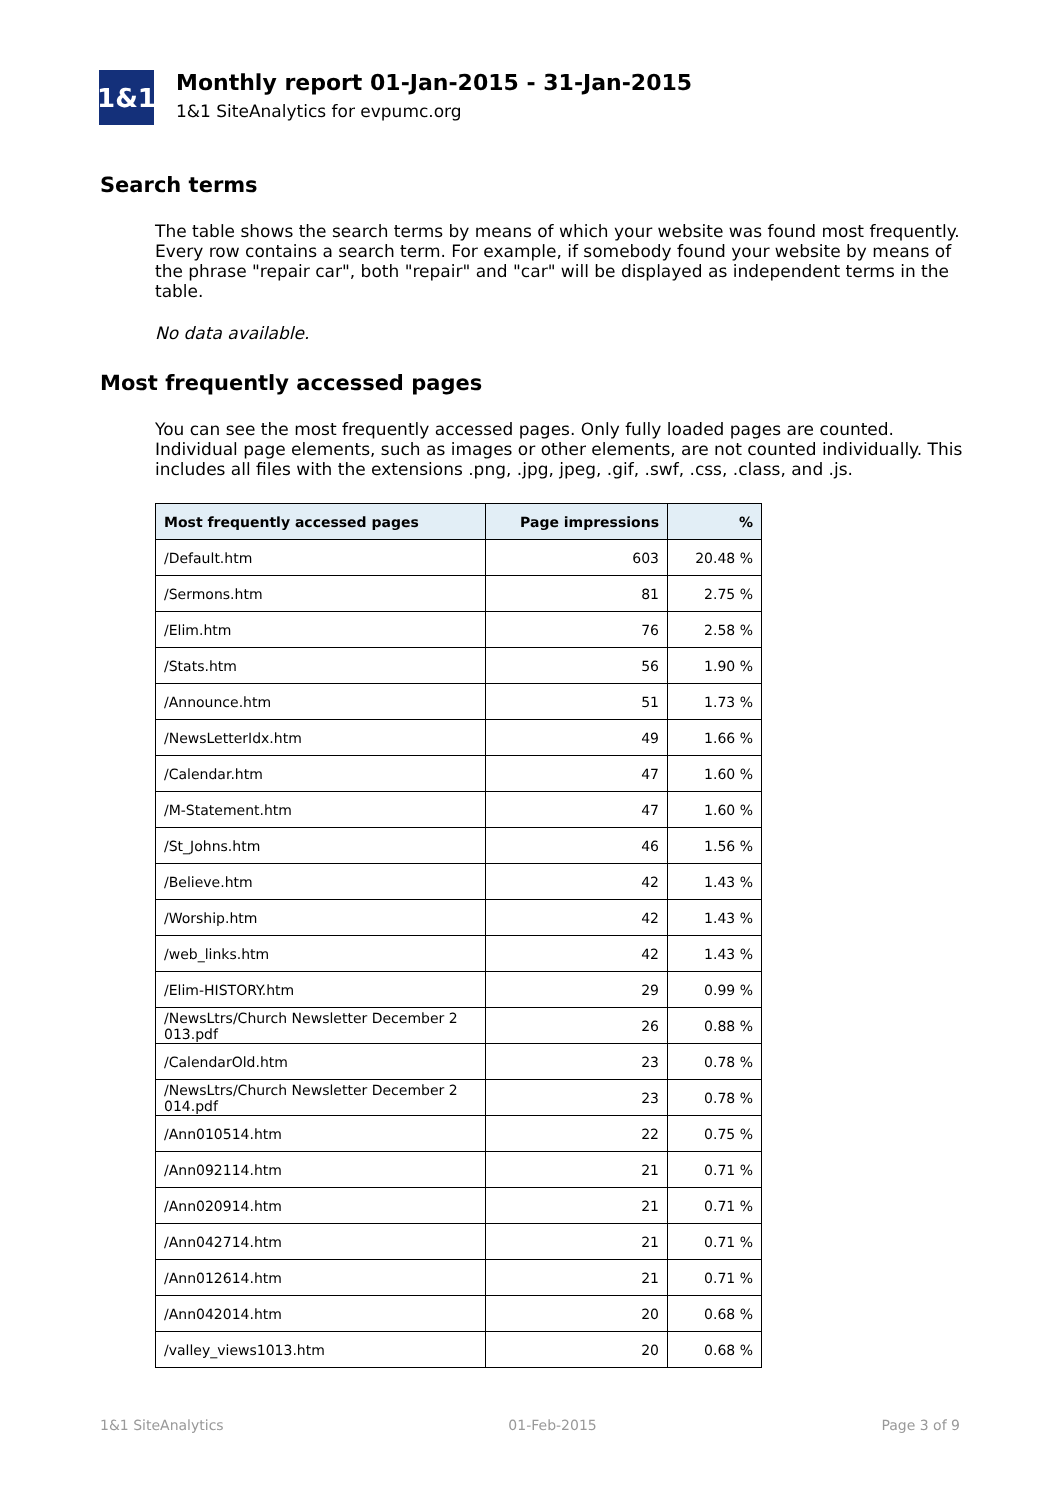1&1
Monthly report 01-Jan-2015 - 31-Jan-2015
1&1 SiteAnalytics for evpumc.org
Search terms
The table shows the search terms by means of which your website was found most frequently. Every row contains a search term. For example, if somebody found your website by means of the phrase "repair car", both "repair" and "car" will be displayed as independent terms in the table.
No data available.
Most frequently accessed pages
You can see the most frequently accessed pages. Only fully loaded pages are counted. Individual page elements, such as images or other elements, are not counted individually. This includes all files with the extensions .png, .jpg, jpeg, .gif, .swf, .css, .class, and .js.
| Most frequently accessed pages | Page impressions | % |
| --- | --- | --- |
| /Default.htm | 603 | 20.48 % |
| /Sermons.htm | 81 | 2.75 % |
| /Elim.htm | 76 | 2.58 % |
| /Stats.htm | 56 | 1.90 % |
| /Announce.htm | 51 | 1.73 % |
| /NewsLetterIdx.htm | 49 | 1.66 % |
| /Calendar.htm | 47 | 1.60 % |
| /M-Statement.htm | 47 | 1.60 % |
| /St_Johns.htm | 46 | 1.56 % |
| /Believe.htm | 42 | 1.43 % |
| /Worship.htm | 42 | 1.43 % |
| /web_links.htm | 42 | 1.43 % |
| /Elim-HISTORY.htm | 29 | 0.99 % |
| /NewsLtrs/Church Newsletter December 2 013.pdf | 26 | 0.88 % |
| /CalendarOld.htm | 23 | 0.78 % |
| /NewsLtrs/Church Newsletter December 2 014.pdf | 23 | 0.78 % |
| /Ann010514.htm | 22 | 0.75 % |
| /Ann092114.htm | 21 | 0.71 % |
| /Ann020914.htm | 21 | 0.71 % |
| /Ann042714.htm | 21 | 0.71 % |
| /Ann012614.htm | 21 | 0.71 % |
| /Ann042014.htm | 20 | 0.68 % |
| /valley_views1013.htm | 20 | 0.68 % |
1&1 SiteAnalytics 01-Feb-2015 Page 3 of 9